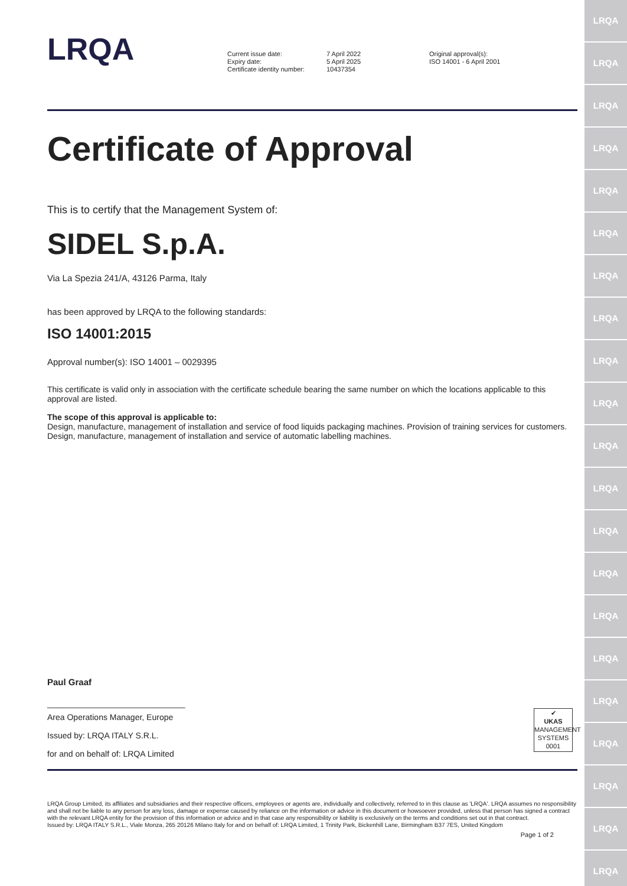LRQA
LRQA
LRQA
LRQA
LRQA
LRQA
LRQA
LRQA
LRQA
LRQA
LRQA
LRQA
LRQA
LRQA
LRQA
LRQA
LRQA
LRQA
LRQA
LRQA
LRQA
LRQA
Current issue date:
Expiry date:
Certificate identity number:
7 April 2022
5 April 2025
10437354
Original approval(s):
ISO 14001 - 6 April 2001
Certificate of Approval
This is to certify that the Management System of:
SIDEL S.p.A.
Via La Spezia 241/A, 43126 Parma, Italy
has been approved by LRQA to the following standards:
ISO 14001:2015
Approval number(s): ISO 14001 – 0029395
This certificate is valid only in association with the certificate schedule bearing the same number on which the locations applicable to this approval are listed.
The scope of this approval is applicable to:
Design, manufacture, management of installation and service of food liquids packaging machines. Provision of training services for customers. Design, manufacture, management of installation and service of automatic labelling machines.
Paul Graaf
______________________________
Area Operations Manager, Europe
Issued by: LRQA ITALY S.R.L.
for and on behalf of: LRQA Limited
✔
UKAS
MANAGEMENT SYSTEMS
0001
LRQA Group Limited, its affiliates and subsidiaries and their respective officers, employees or agents are, individually and collectively, referred to in this clause as 'LRQA'. LRQA assumes no responsibility and shall not be liable to any person for any loss, damage or expense caused by reliance on the information or advice in this document or howsoever provided, unless that person has signed a contract with the relevant LRQA entity for the provision of this information or advice and in that case any responsibility or liability is exclusively on the terms and conditions set out in that contract.
Issued by: LRQA ITALY S.R.L., Viale Monza, 265 20126 Milano Italy for and on behalf of: LRQA Limited, 1 Trinity Park, Bickenhill Lane, Birmingham B37 7ES, United Kingdom
Page 1 of 2